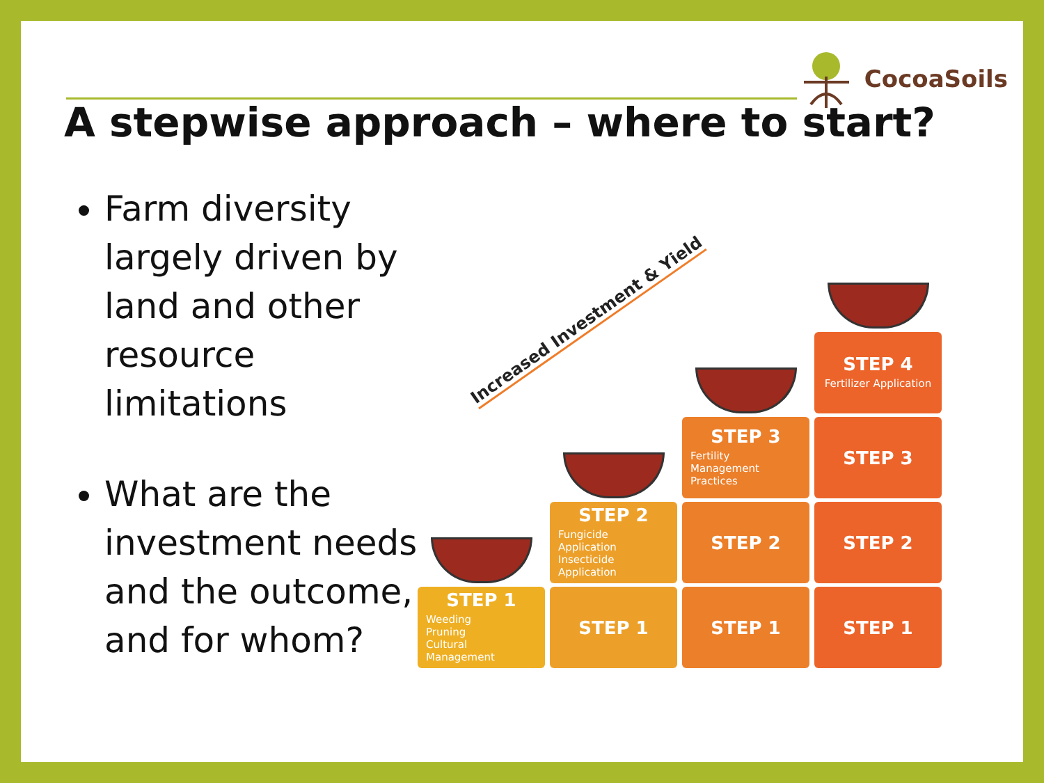CocoaSoils
A stepwise approach – where to start?
Farm diversity largely driven by land and other resource limitations
What are the investment needs and the outcome, and for whom?
Increased Investment & Yield
STEP 1
Weeding
Pruning
Cultural Management
STEP 2
Fungicide Application
Insecticide Application
STEP 1
STEP 3
Fertility Management Practices
STEP 2
STEP 1
STEP 4
Fertilizer Application
STEP 3
STEP 2
STEP 1